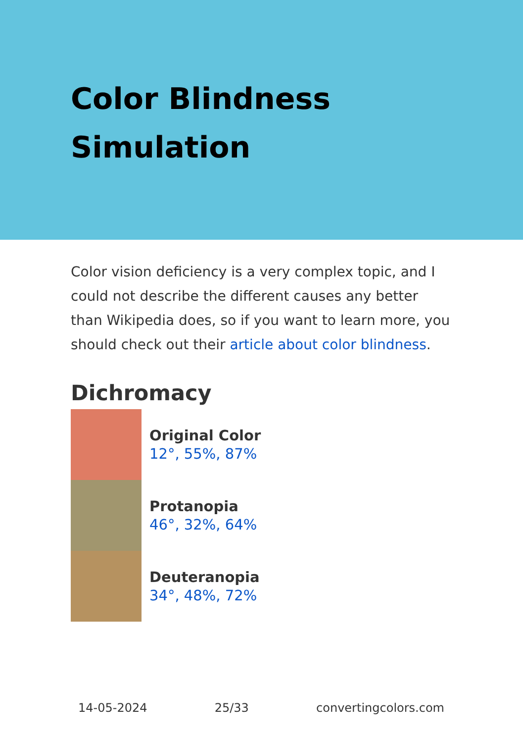Color Blindness Simulation
Color vision deficiency is a very complex topic, and I could not describe the different causes any better than Wikipedia does, so if you want to learn more, you should check out their article about color blindness.
Dichromacy
Original Color
12°, 55%, 87%
Protanopia
46°, 32%, 64%
Deuteranopia
34°, 48%, 72%
14-05-2024 25/33 convertingcolors.com